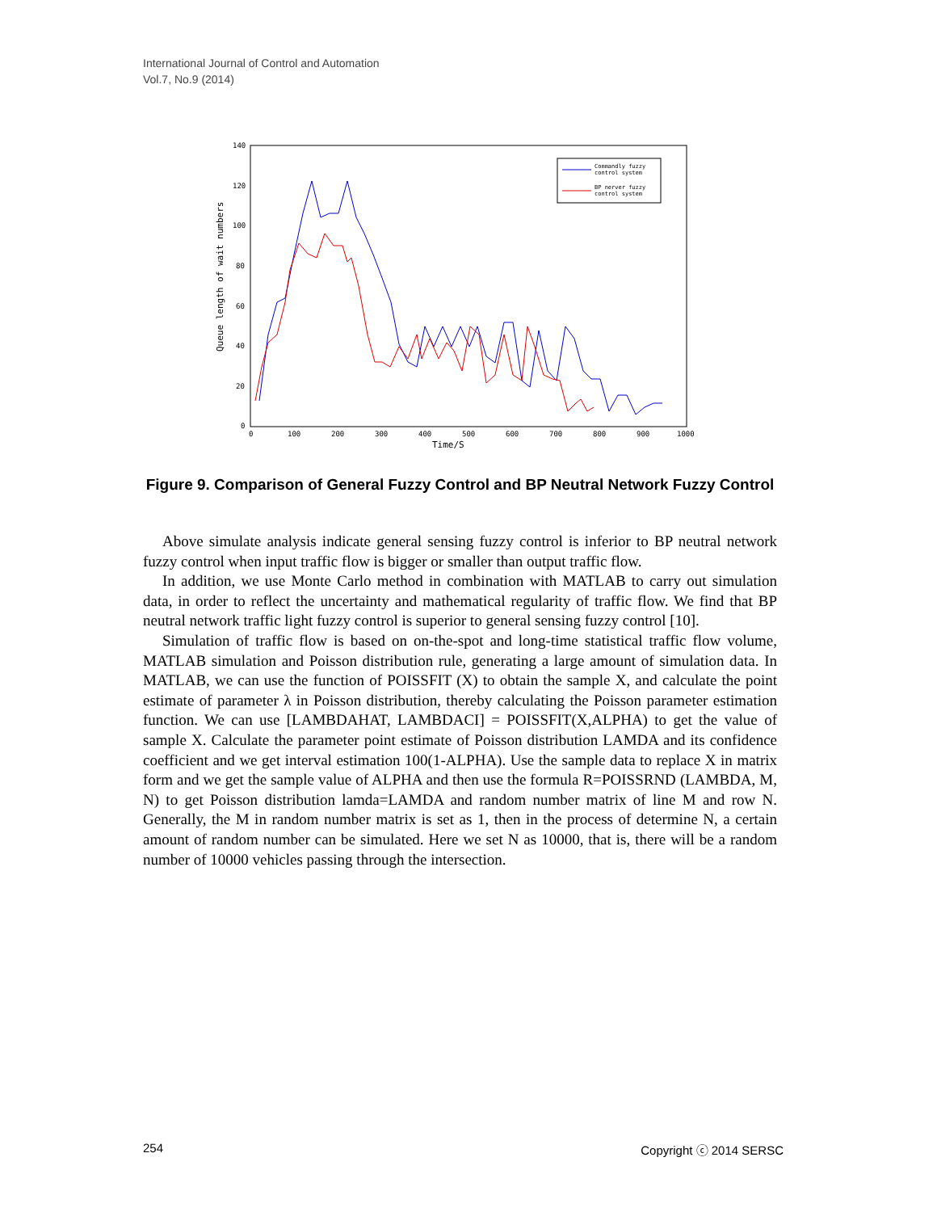International Journal of Control and Automation
Vol.7, No.9 (2014)
140
120
100
80
60
40
20
0
0
100
200
300
400
500
600
700
800
900
1000
Time/S
Queue length of wait numbers
Commandly fuzzy
control system
BP nerver fuzzy
control system
Figure 9. Comparison of General Fuzzy Control and BP Neutral Network Fuzzy Control
Above simulate analysis indicate general sensing fuzzy control is inferior to BP neutral network fuzzy control when input traffic flow is bigger or smaller than output traffic flow.
In addition, we use Monte Carlo method in combination with MATLAB to carry out simulation data, in order to reflect the uncertainty and mathematical regularity of traffic flow. We find that BP neutral network traffic light fuzzy control is superior to general sensing fuzzy control [10].
Simulation of traffic flow is based on on-the-spot and long-time statistical traffic flow volume, MATLAB simulation and Poisson distribution rule, generating a large amount of simulation data. In MATLAB, we can use the function of POISSFIT (X) to obtain the sample X, and calculate the point estimate of parameter λ in Poisson distribution, thereby calculating the Poisson parameter estimation function. We can use [LAMBDAHAT, LAMBDACI] = POISSFIT(X,ALPHA) to get the value of sample X. Calculate the parameter point estimate of Poisson distribution LAMDA and its confidence coefficient and we get interval estimation 100(1-ALPHA). Use the sample data to replace X in matrix form and we get the sample value of ALPHA and then use the formula R=POISSRND (LAMBDA, M, N) to get Poisson distribution lamda=LAMDA and random number matrix of line M and row N. Generally, the M in random number matrix is set as 1, then in the process of determine N, a certain amount of random number can be simulated. Here we set N as 10000, that is, there will be a random number of 10000 vehicles passing through the intersection.
254 Copyright ⓒ 2014 SERSC